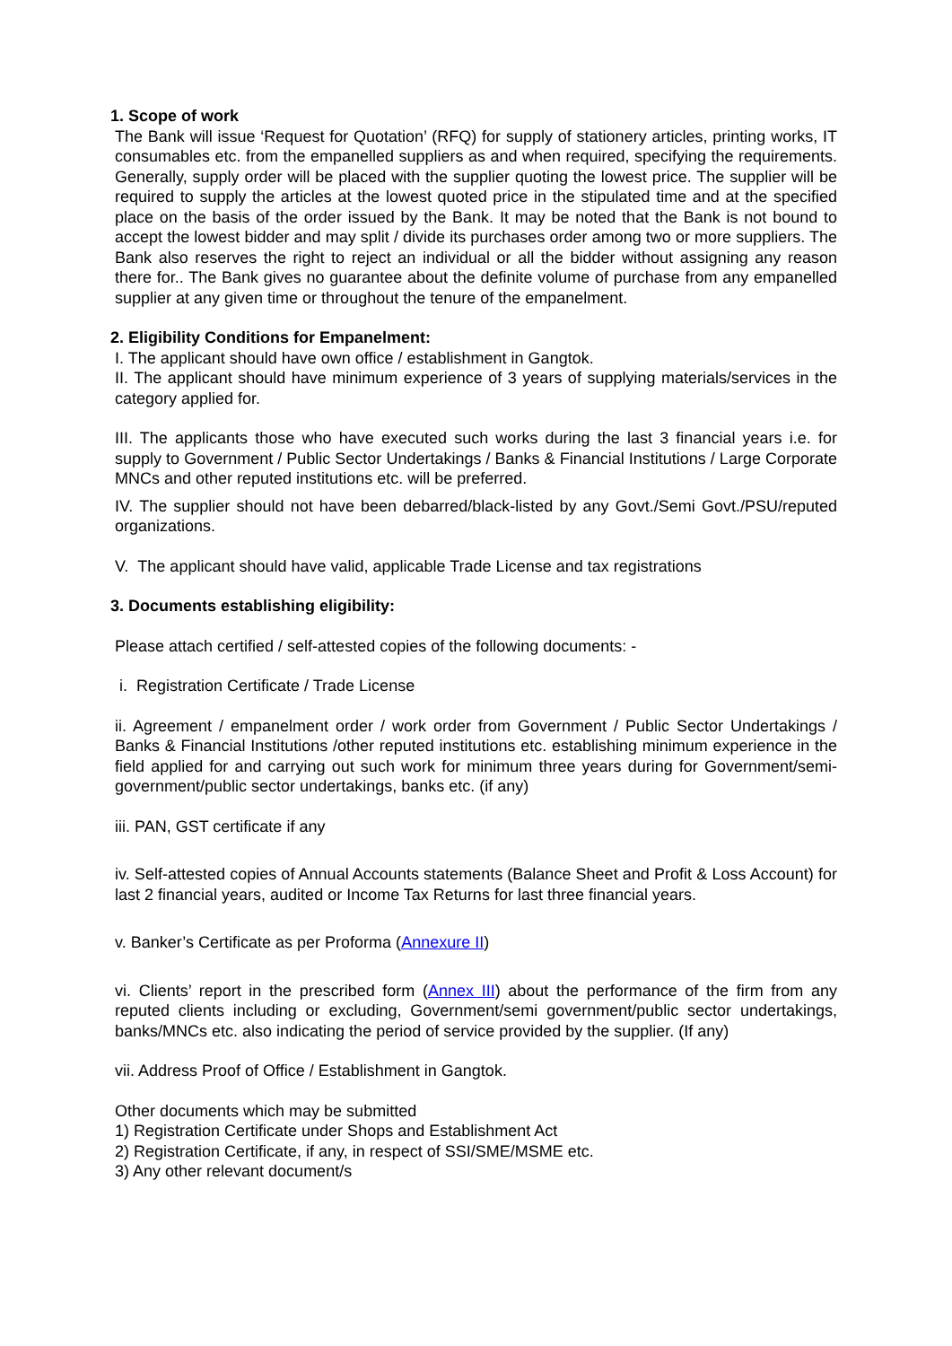1. Scope of work
The Bank will issue ‘Request for Quotation’ (RFQ) for supply of stationery articles, printing works, IT consumables etc. from the empanelled suppliers as and when required, specifying the requirements. Generally, supply order will be placed with the supplier quoting the lowest price. The supplier will be required to supply the articles at the lowest quoted price in the stipulated time and at the specified place on the basis of the order issued by the Bank. It may be noted that the Bank is not bound to accept the lowest bidder and may split / divide its purchases order among two or more suppliers. The Bank also reserves the right to reject an individual or all the bidder without assigning any reason there for.. The Bank gives no guarantee about the definite volume of purchase from any empanelled supplier at any given time or throughout the tenure of the empanelment.
2. Eligibility Conditions for Empanelment:
I. The applicant should have own office / establishment in Gangtok.
II. The applicant should have minimum experience of 3 years of supplying materials/services in the category applied for.
III. The applicants those who have executed such works during the last 3 financial years i.e. for supply to Government / Public Sector Undertakings / Banks & Financial Institutions / Large Corporate MNCs and other reputed institutions etc. will be preferred.
IV. The supplier should not have been debarred/black-listed by any Govt./Semi Govt./PSU/reputed organizations.
V. The applicant should have valid, applicable Trade License and tax registrations
3. Documents establishing eligibility:
Please attach certified / self-attested copies of the following documents: -
i. Registration Certificate / Trade License
ii. Agreement / empanelment order / work order from Government / Public Sector Undertakings / Banks & Financial Institutions /other reputed institutions etc. establishing minimum experience in the field applied for and carrying out such work for minimum three years during for Government/semi-government/public sector undertakings, banks etc. (if any)
iii. PAN, GST certificate if any
iv. Self-attested copies of Annual Accounts statements (Balance Sheet and Profit & Loss Account) for last 2 financial years, audited or Income Tax Returns for last three financial years.
v. Banker’s Certificate as per Proforma (Annexure II)
vi. Clients’ report in the prescribed form (Annex III) about the performance of the firm from any reputed clients including or excluding, Government/semi government/public sector undertakings, banks/MNCs etc. also indicating the period of service provided by the supplier. (If any)
vii. Address Proof of Office / Establishment in Gangtok.
Other documents which may be submitted
1) Registration Certificate under Shops and Establishment Act
2) Registration Certificate, if any, in respect of SSI/SME/MSME etc.
3) Any other relevant document/s